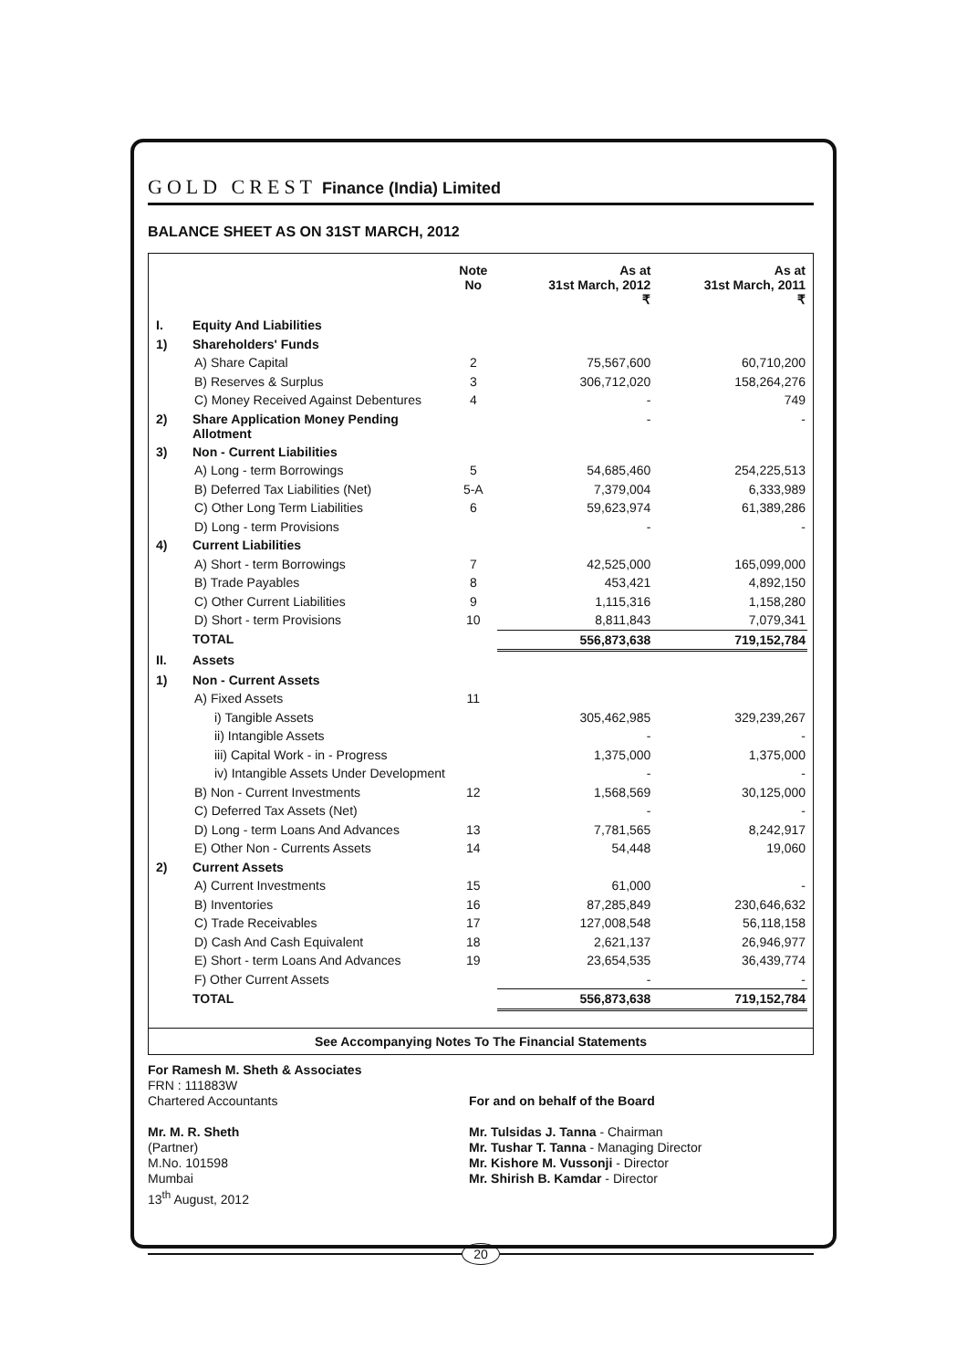GOLD CREST Finance (India) Limited
BALANCE SHEET AS ON 31ST MARCH, 2012
| | | Note No | As at 31st March, 2012 ₹ | As at 31st March, 2011 ₹ |
| --- | --- | --- | --- | --- |
| I. | Equity And Liabilities | | | |
| 1) | Shareholders' Funds | | | |
| | A) Share Capital | 2 | 75,567,600 | 60,710,200 |
| | B) Reserves & Surplus | 3 | 306,712,020 | 158,264,276 |
| | C) Money Received Against Debentures | 4 | - | 749 |
| 2) | Share Application Money Pending Allotment | | - | - |
| 3) | Non - Current Liabilities | | | |
| | A) Long - term Borrowings | 5 | 54,685,460 | 254,225,513 |
| | B) Deferred Tax Liabilities (Net) | 5-A | 7,379,004 | 6,333,989 |
| | C) Other Long Term Liabilities | 6 | 59,623,974 | 61,389,286 |
| | D) Long - term Provisions | | - | - |
| 4) | Current Liabilities | | | |
| | A) Short - term Borrowings | 7 | 42,525,000 | 165,099,000 |
| | B) Trade Payables | 8 | 453,421 | 4,892,150 |
| | C) Other Current Liabilities | 9 | 1,115,316 | 1,158,280 |
| | D) Short - term Provisions | 10 | 8,811,843 | 7,079,341 |
| | TOTAL | | 556,873,638 | 719,152,784 |
| II. | Assets | | | |
| 1) | Non - Current Assets | | | |
| | A) Fixed Assets | 11 | | |
| | i) Tangible Assets | | 305,462,985 | 329,239,267 |
| | ii) Intangible Assets | | - | - |
| | iii) Capital Work - in - Progress | | 1,375,000 | 1,375,000 |
| | iv) Intangible Assets Under Development | | - | - |
| | B) Non - Current Investments | 12 | 1,568,569 | 30,125,000 |
| | C) Deferred Tax Assets (Net) | | - | - |
| | D) Long - term Loans And Advances | 13 | 7,781,565 | 8,242,917 |
| | E) Other Non - Currents Assets | 14 | 54,448 | 19,060 |
| 2) | Current Assets | | | |
| | A) Current Investments | 15 | 61,000 | - |
| | B) Inventories | 16 | 87,285,849 | 230,646,632 |
| | C) Trade Receivables | 17 | 127,008,548 | 56,118,158 |
| | D) Cash And Cash Equivalent | 18 | 2,621,137 | 26,946,977 |
| | E) Short - term Loans And Advances | 19 | 23,654,535 | 36,439,774 |
| | F) Other Current Assets | | - | - |
| | TOTAL | | 556,873,638 | 719,152,784 |
See Accompanying Notes To The Financial Statements
For Ramesh M. Sheth & Associates
FRN : 111883W
Chartered Accountants
Mr. M. R. Sheth
(Partner)
M.No. 101598
Mumbai
13<sup>th</sup> August, 2012
For and on behalf of the Board
Mr. Tulsidas J. Tanna - Chairman
Mr. Tushar T. Tanna - Managing Director
Mr. Kishore M. Vussonji - Director
Mr. Shirish B. Kamdar - Director
20